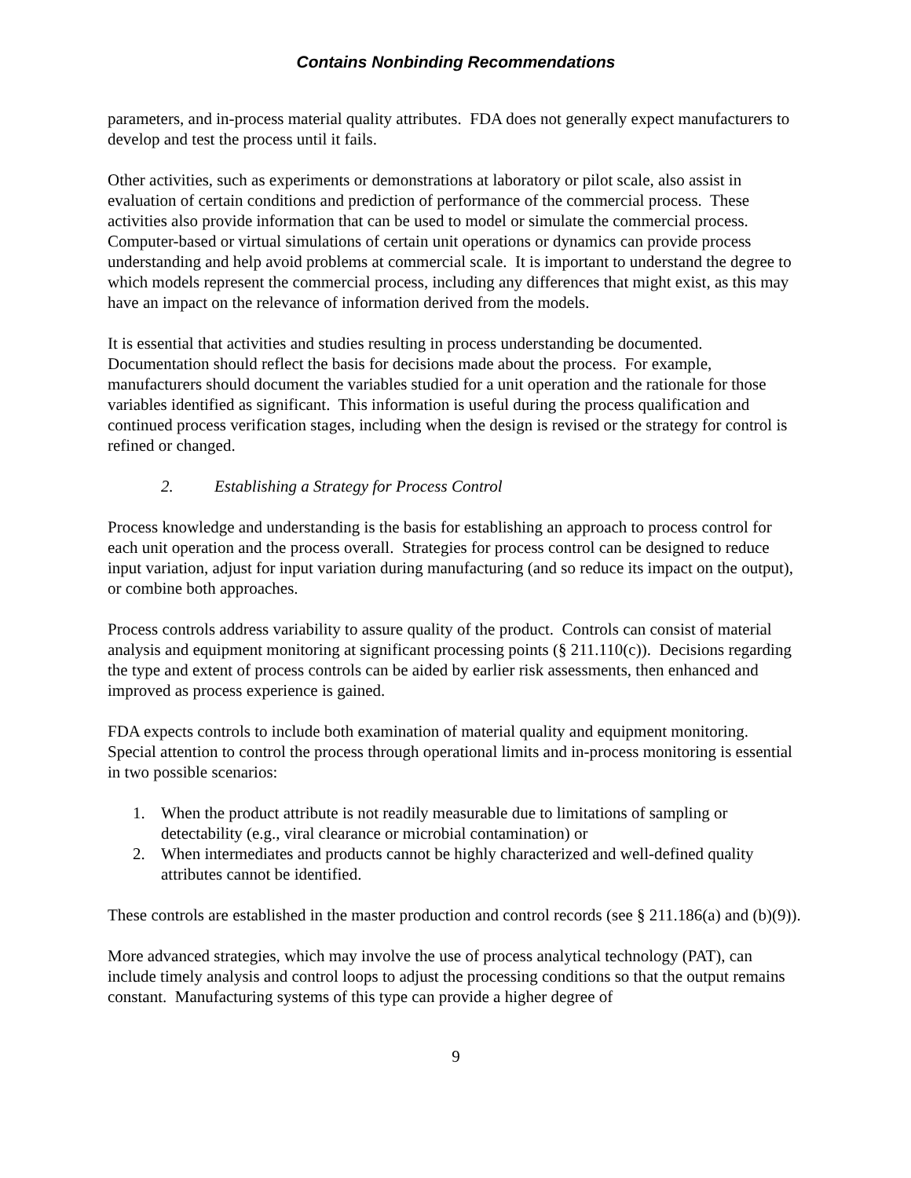Contains Nonbinding Recommendations
parameters, and in-process material quality attributes. FDA does not generally expect manufacturers to develop and test the process until it fails.
Other activities, such as experiments or demonstrations at laboratory or pilot scale, also assist in evaluation of certain conditions and prediction of performance of the commercial process. These activities also provide information that can be used to model or simulate the commercial process. Computer-based or virtual simulations of certain unit operations or dynamics can provide process understanding and help avoid problems at commercial scale. It is important to understand the degree to which models represent the commercial process, including any differences that might exist, as this may have an impact on the relevance of information derived from the models.
It is essential that activities and studies resulting in process understanding be documented. Documentation should reflect the basis for decisions made about the process. For example, manufacturers should document the variables studied for a unit operation and the rationale for those variables identified as significant. This information is useful during the process qualification and continued process verification stages, including when the design is revised or the strategy for control is refined or changed.
2. Establishing a Strategy for Process Control
Process knowledge and understanding is the basis for establishing an approach to process control for each unit operation and the process overall. Strategies for process control can be designed to reduce input variation, adjust for input variation during manufacturing (and so reduce its impact on the output), or combine both approaches.
Process controls address variability to assure quality of the product. Controls can consist of material analysis and equipment monitoring at significant processing points (§ 211.110(c)). Decisions regarding the type and extent of process controls can be aided by earlier risk assessments, then enhanced and improved as process experience is gained.
FDA expects controls to include both examination of material quality and equipment monitoring. Special attention to control the process through operational limits and in-process monitoring is essential in two possible scenarios:
1. When the product attribute is not readily measurable due to limitations of sampling or detectability (e.g., viral clearance or microbial contamination) or
2. When intermediates and products cannot be highly characterized and well-defined quality attributes cannot be identified.
These controls are established in the master production and control records (see § 211.186(a) and (b)(9)).
More advanced strategies, which may involve the use of process analytical technology (PAT), can include timely analysis and control loops to adjust the processing conditions so that the output remains constant. Manufacturing systems of this type can provide a higher degree of
9